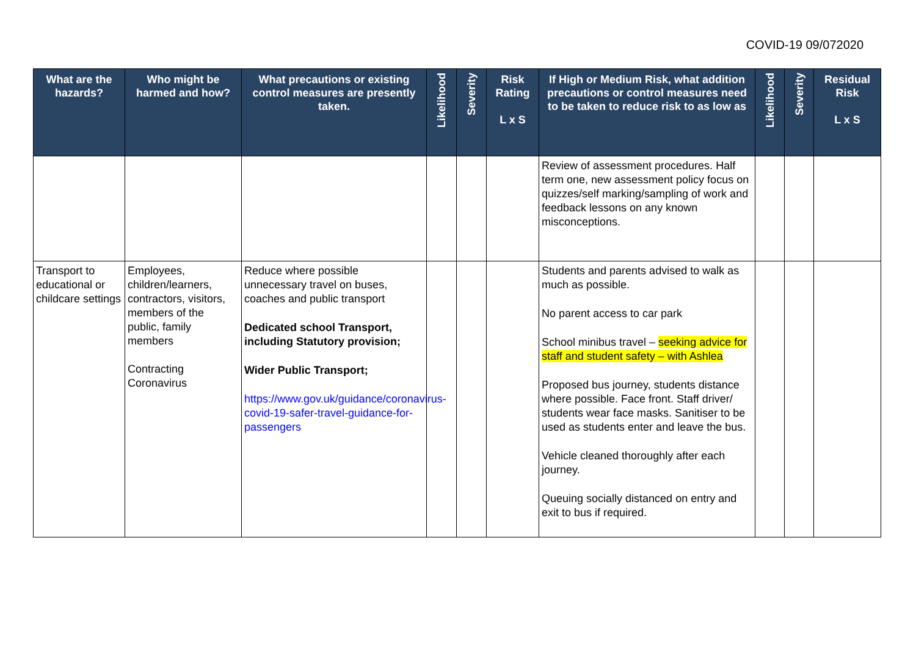COVID-19 09/072020
| What are the hazards? | Who might be harmed and how? | What precautions or existing control measures are presently taken. | Likelihood | Severity | Risk Rating L x S | If High or Medium Risk, what addition precautions or control measures need to be taken to reduce risk to as low as | Likelihood | Severity | Residual Risk L x S |
| --- | --- | --- | --- | --- | --- | --- | --- | --- | --- |
| | | | | | | Review of assessment procedures. Half term one, new assessment policy focus on quizzes/self marking/sampling of work and feedback lessons on any known misconceptions. | | | |
| Transport to educational or childcare settings | Employees, children/learners, contractors, visitors, members of the public, family members Contracting Coronavirus | Reduce where possible unnecessary travel on buses, coaches and public transport Dedicated school Transport, including Statutory provision; Wider Public Transport; https://www.gov.uk/guidance/coronavirus-covid-19-safer-travel-guidance-for-passengers | | | | Students and parents advised to walk as much as possible. No parent access to car park School minibus travel – seeking advice for staff and student safety – with Ashlea Proposed bus journey, students distance where possible. Face front. Staff driver/ students wear face masks. Sanitiser to be used as students enter and leave the bus. Vehicle cleaned thoroughly after each journey. Queuing socially distanced on entry and exit to bus if required. | | | |